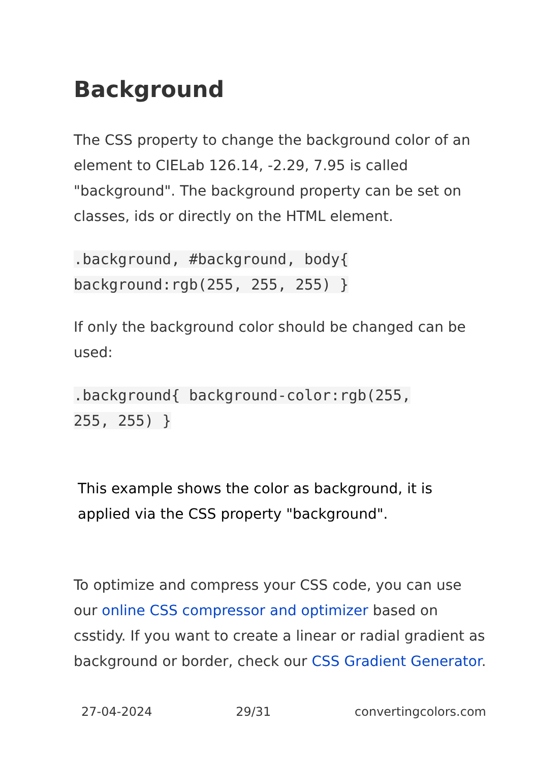Background
The CSS property to change the background color of an element to CIELab 126.14, -2.29, 7.95 is called "background". The background property can be set on classes, ids or directly on the HTML element.
.background, #background, body{
background:rgb(255, 255, 255) }
If only the background color should be changed can be used:
.background{ background-color:rgb(255,
255, 255) }
This example shows the color as background, it is applied via the CSS property "background".
To optimize and compress your CSS code, you can use our online CSS compressor and optimizer based on csstidy. If you want to create a linear or radial gradient as background or border, check our CSS Gradient Generator.
27-04-2024 29/31 convertingcolors.com